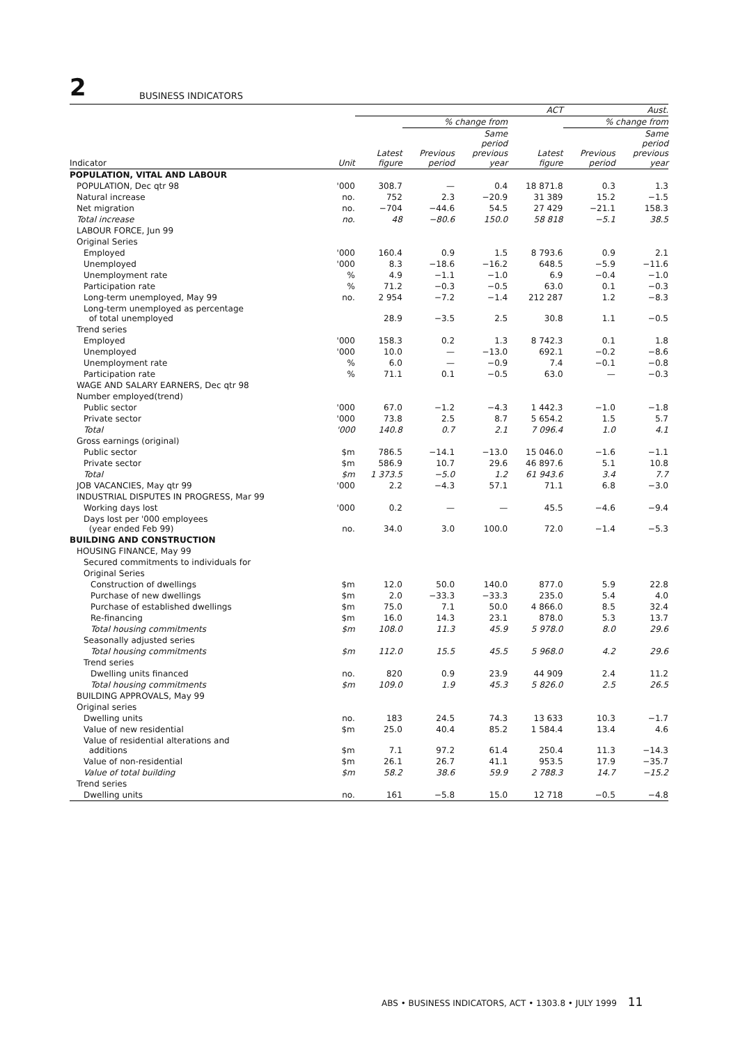2 BUSINESS INDICATORS
| | | ACT | | | | Aust. | |
| --- | --- | --- | --- | --- | --- | --- | --- |
| | | | % change from | | | % change from | |
| Indicator | Unit | Latest figure | Previous period | Same period previous year | Latest figure | Previous period | Same period previous year |
| POPULATION, VITAL AND LABOUR | | | | | | | |
| POPULATION, Dec qtr 98 | '000 | 308.7 | — | 0.4 | 18 871.8 | 0.3 | 1.3 |
| Natural increase | no. | 752 | 2.3 | −20.9 | 31 389 | 15.2 | −1.5 |
| Net migration | no. | −704 | −44.6 | 54.5 | 27 429 | −21.1 | 158.3 |
| Total increase | no. | 48 | −80.6 | 150.0 | 58 818 | −5.1 | 38.5 |
| LABOUR FORCE, Jun 99 | | | | | | | |
| Original Series | | | | | | | |
| Employed | '000 | 160.4 | 0.9 | 1.5 | 8 793.6 | 0.9 | 2.1 |
| Unemployed | '000 | 8.3 | −18.6 | −16.2 | 648.5 | −5.9 | −11.6 |
| Unemployment rate | % | 4.9 | −1.1 | −1.0 | 6.9 | −0.4 | −1.0 |
| Participation rate | % | 71.2 | −0.3 | −0.5 | 63.0 | 0.1 | −0.3 |
| Long-term unemployed, May 99 | no. | 2 954 | −7.2 | −1.4 | 212 287 | 1.2 | −8.3 |
| Long-term unemployed as percentage of total unemployed | | 28.9 | −3.5 | 2.5 | 30.8 | 1.1 | −0.5 |
| Trend series | | | | | | | |
| Employed | '000 | 158.3 | 0.2 | 1.3 | 8 742.3 | 0.1 | 1.8 |
| Unemployed | '000 | 10.0 | — | −13.0 | 692.1 | −0.2 | −8.6 |
| Unemployment rate | % | 6.0 | — | −0.9 | 7.4 | −0.1 | −0.8 |
| Participation rate | % | 71.1 | 0.1 | −0.5 | 63.0 | — | −0.3 |
| WAGE AND SALARY EARNERS, Dec qtr 98 | | | | | | | |
| Number employed(trend) | | | | | | | |
| Public sector | '000 | 67.0 | −1.2 | −4.3 | 1 442.3 | −1.0 | −1.8 |
| Private sector | '000 | 73.8 | 2.5 | 8.7 | 5 654.2 | 1.5 | 5.7 |
| Total | '000 | 140.8 | 0.7 | 2.1 | 7 096.4 | 1.0 | 4.1 |
| Gross earnings (original) | | | | | | | |
| Public sector | $m | 786.5 | −14.1 | −13.0 | 15 046.0 | −1.6 | −1.1 |
| Private sector | $m | 586.9 | 10.7 | 29.6 | 46 897.6 | 5.1 | 10.8 |
| Total | $m | 1 373.5 | −5.0 | 1.2 | 61 943.6 | 3.4 | 7.7 |
| JOB VACANCIES, May qtr 99 | '000 | 2.2 | −4.3 | 57.1 | 71.1 | 6.8 | −3.0 |
| INDUSTRIAL DISPUTES IN PROGRESS, Mar 99 | | | | | | | |
| Working days lost | '000 | 0.2 | — | — | 45.5 | −4.6 | −9.4 |
| Days lost per '000 employees (year ended Feb 99) | no. | 34.0 | 3.0 | 100.0 | 72.0 | −1.4 | −5.3 |
| BUILDING AND CONSTRUCTION | | | | | | | |
| HOUSING FINANCE, May 99 | | | | | | | |
| Secured commitments to individuals for | | | | | | | |
| Original Series | | | | | | | |
| Construction of dwellings | $m | 12.0 | 50.0 | 140.0 | 877.0 | 5.9 | 22.8 |
| Purchase of new dwellings | $m | 2.0 | −33.3 | −33.3 | 235.0 | 5.4 | 4.0 |
| Purchase of established dwellings | $m | 75.0 | 7.1 | 50.0 | 4 866.0 | 8.5 | 32.4 |
| Re-financing | $m | 16.0 | 14.3 | 23.1 | 878.0 | 5.3 | 13.7 |
| Total housing commitments | $m | 108.0 | 11.3 | 45.9 | 5 978.0 | 8.0 | 29.6 |
| Seasonally adjusted series | | | | | | | |
| Total housing commitments | $m | 112.0 | 15.5 | 45.5 | 5 968.0 | 4.2 | 29.6 |
| Trend series | | | | | | | |
| Dwelling units financed | no. | 820 | 0.9 | 23.9 | 44 909 | 2.4 | 11.2 |
| Total housing commitments | $m | 109.0 | 1.9 | 45.3 | 5 826.0 | 2.5 | 26.5 |
| BUILDING APPROVALS, May 99 | | | | | | | |
| Original series | | | | | | | |
| Dwelling units | no. | 183 | 24.5 | 74.3 | 13 633 | 10.3 | −1.7 |
| Value of new residential | $m | 25.0 | 40.4 | 85.2 | 1 584.4 | 13.4 | 4.6 |
| Value of residential alterations and additions | $m | 7.1 | 97.2 | 61.4 | 250.4 | 11.3 | −14.3 |
| Value of non-residential | $m | 26.1 | 26.7 | 41.1 | 953.5 | 17.9 | −35.7 |
| Value of total building | $m | 58.2 | 38.6 | 59.9 | 2 788.3 | 14.7 | −15.2 |
| Trend series | | | | | | | |
| Dwelling units | no. | 161 | −5.8 | 15.0 | 12 718 | −0.5 | −4.8 |
ABS • BUSINESS INDICATORS, ACT • 1303.8 • JULY 1999 11